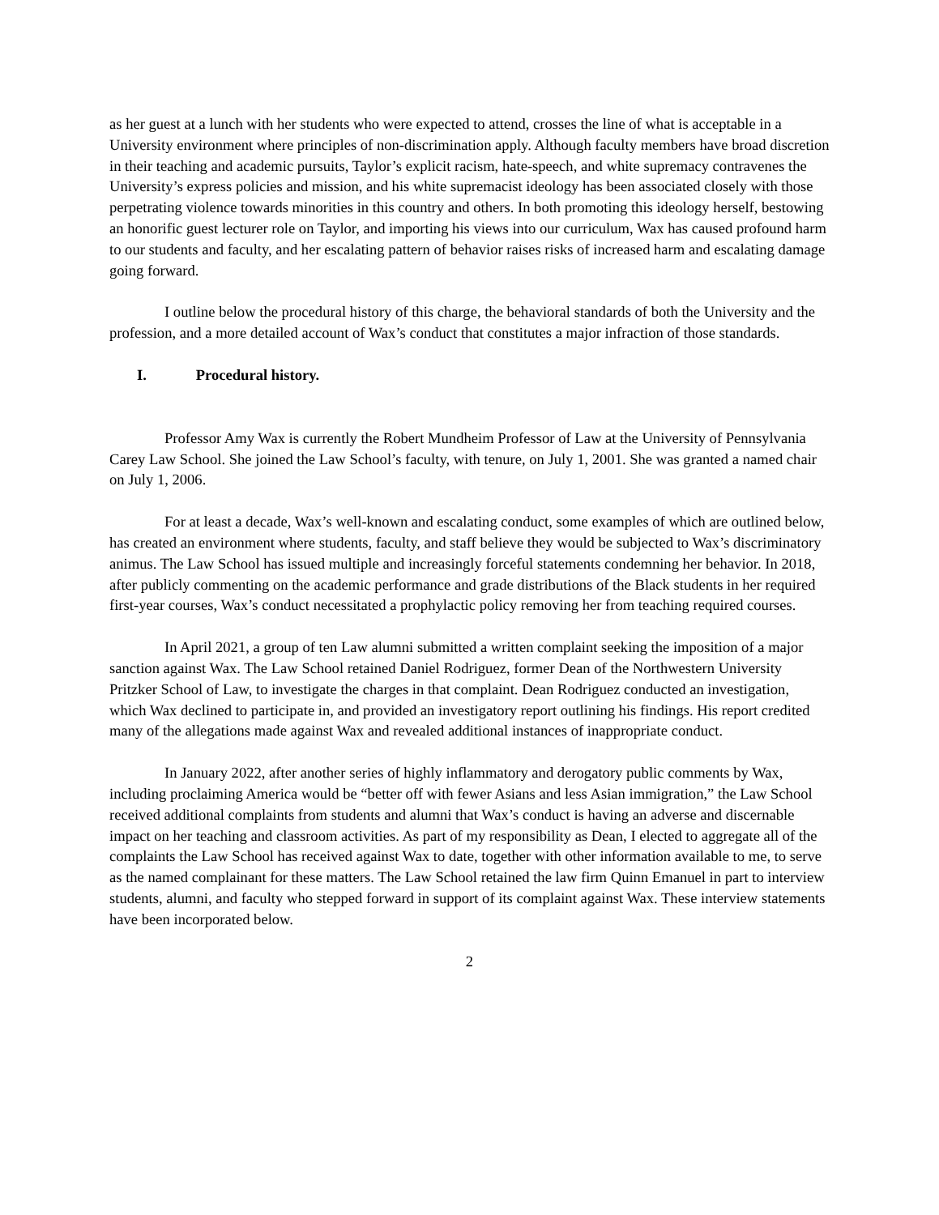as her guest at a lunch with her students who were expected to attend, crosses the line of what is acceptable in a University environment where principles of non-discrimination apply. Although faculty members have broad discretion in their teaching and academic pursuits, Taylor’s explicit racism, hate-speech, and white supremacy contravenes the University’s express policies and mission, and his white supremacist ideology has been associated closely with those perpetrating violence towards minorities in this country and others. In both promoting this ideology herself, bestowing an honorific guest lecturer role on Taylor, and importing his views into our curriculum, Wax has caused profound harm to our students and faculty, and her escalating pattern of behavior raises risks of increased harm and escalating damage going forward.
I outline below the procedural history of this charge, the behavioral standards of both the University and the profession, and a more detailed account of Wax’s conduct that constitutes a major infraction of those standards.
I. Procedural history.
Professor Amy Wax is currently the Robert Mundheim Professor of Law at the University of Pennsylvania Carey Law School. She joined the Law School’s faculty, with tenure, on July 1, 2001. She was granted a named chair on July 1, 2006.
For at least a decade, Wax’s well-known and escalating conduct, some examples of which are outlined below, has created an environment where students, faculty, and staff believe they would be subjected to Wax’s discriminatory animus. The Law School has issued multiple and increasingly forceful statements condemning her behavior. In 2018, after publicly commenting on the academic performance and grade distributions of the Black students in her required first-year courses, Wax’s conduct necessitated a prophylactic policy removing her from teaching required courses.
In April 2021, a group of ten Law alumni submitted a written complaint seeking the imposition of a major sanction against Wax. The Law School retained Daniel Rodriguez, former Dean of the Northwestern University Pritzker School of Law, to investigate the charges in that complaint. Dean Rodriguez conducted an investigation, which Wax declined to participate in, and provided an investigatory report outlining his findings. His report credited many of the allegations made against Wax and revealed additional instances of inappropriate conduct.
In January 2022, after another series of highly inflammatory and derogatory public comments by Wax, including proclaiming America would be “better off with fewer Asians and less Asian immigration,” the Law School received additional complaints from students and alumni that Wax’s conduct is having an adverse and discernable impact on her teaching and classroom activities. As part of my responsibility as Dean, I elected to aggregate all of the complaints the Law School has received against Wax to date, together with other information available to me, to serve as the named complainant for these matters. The Law School retained the law firm Quinn Emanuel in part to interview students, alumni, and faculty who stepped forward in support of its complaint against Wax. These interview statements have been incorporated below.
2